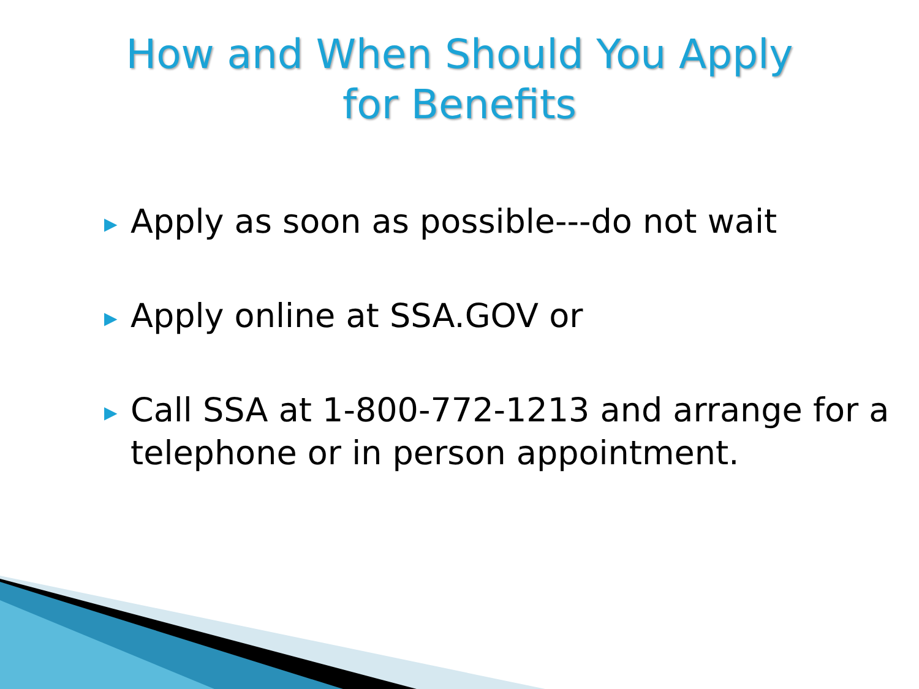How and When Should You Apply
for Benefits
▶ Apply as soon as possible---do not wait
▶ Apply online at SSA.GOV or
▶ Call SSA at 1-800-772-1213 and arrange for a telephone or in person appointment.